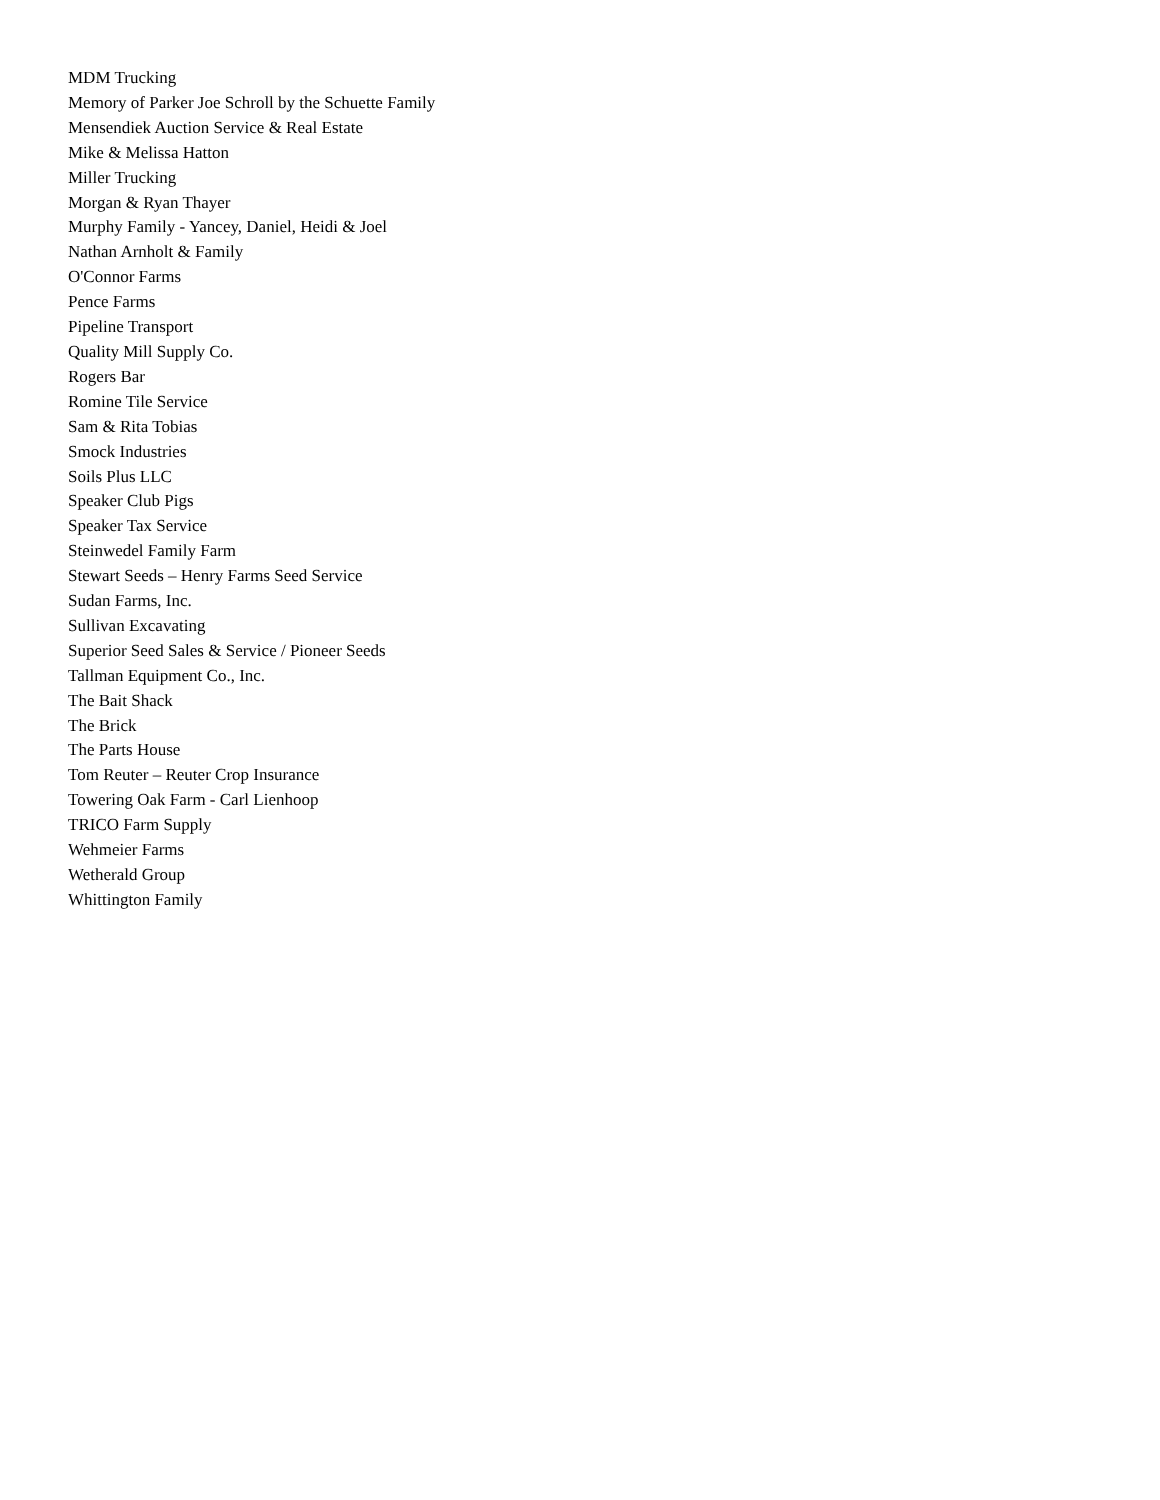MDM Trucking
Memory of Parker Joe Schroll by the Schuette Family
Mensendiek Auction Service & Real Estate
Mike & Melissa Hatton
Miller Trucking
Morgan & Ryan Thayer
Murphy Family - Yancey, Daniel, Heidi & Joel
Nathan Arnholt & Family
O'Connor Farms
Pence Farms
Pipeline Transport
Quality Mill Supply Co.
Rogers Bar
Romine Tile Service
Sam & Rita Tobias
Smock Industries
Soils Plus LLC
Speaker Club Pigs
Speaker Tax Service
Steinwedel Family Farm
Stewart Seeds – Henry Farms Seed Service
Sudan Farms, Inc.
Sullivan Excavating
Superior Seed Sales & Service / Pioneer Seeds
Tallman Equipment Co., Inc.
The Bait Shack
The Brick
The Parts House
Tom Reuter – Reuter Crop Insurance
Towering Oak Farm - Carl Lienhoop
TRICO Farm Supply
Wehmeier Farms
Wetherald Group
Whittington Family